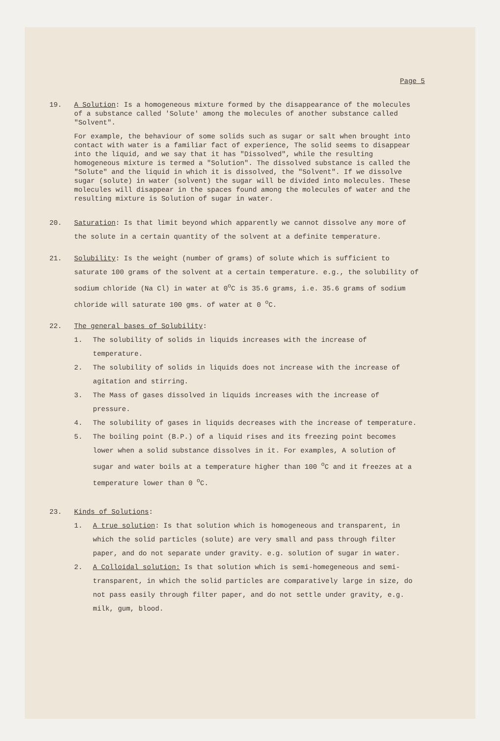Page 5
19. A Solution: Is a homogeneous mixture formed by the disappearance of the molecules of a substance called 'Solute' among the molecules of another substance called "Solvent".
For example, the behaviour of some solids such as sugar or salt when brought into contact with water is a familiar fact of experience, The solid seems to disappear into the liquid, and we say that it has "Dissolved", while the resulting homogeneous mixture is termed a "Solution". The dissolved substance is called the "Solute" and the liquid in which it is dissolved, the "Solvent". If we dissolve sugar (solute) in water (solvent) the sugar will be divided into molecules. These molecules will disappear in the spaces found among the molecules of water and the resulting mixture is Solution of sugar in water.
20. Saturation: Is that limit beyond which apparently we cannot dissolve any more of the solute in a certain quantity of the solvent at a definite temperature.
21. Solubility: Is the weight (number of grams) of solute which is sufficient to saturate 100 grams of the solvent at a certain temperature. e.g., the solubility of sodium chloride (Na Cl) in water at 0<sup>o</sup>C is 35.6 grams, i.e. 35.6 grams of sodium chloride will saturate 100 gms. of water at 0 <sup>o</sup>C.
22. The general bases of Solubility:
1. The solubility of solids in liquids increases with the increase of temperature.
2. The solubility of solids in liquids does not increase with the increase of agitation and stirring.
3. The Mass of gases dissolved in liquids increases with the increase of pressure.
4. The solubility of gases in liquids decreases with the increase of temperature.
5. The boiling point (B.P.) of a liquid rises and its freezing point becomes lower when a solid substance dissolves in it. For examples, A solution of sugar and water boils at a temperature higher than 100 <sup>o</sup>C and it freezes at a temperature lower than 0 <sup>o</sup>C.
23. Kinds of Solutions:
1. A true solution: Is that solution which is homogeneous and transparent, in which the solid particles (solute) are very small and pass through filter paper, and do not separate under gravity. e.g. solution of sugar in water.
2. A Colloidal solution: Is that solution which is semi-homegeneous and semi-transparent, in which the solid particles are comparatively large in size, do not pass easily through filter paper, and do not settle under gravity, e.g. milk, gum, blood.